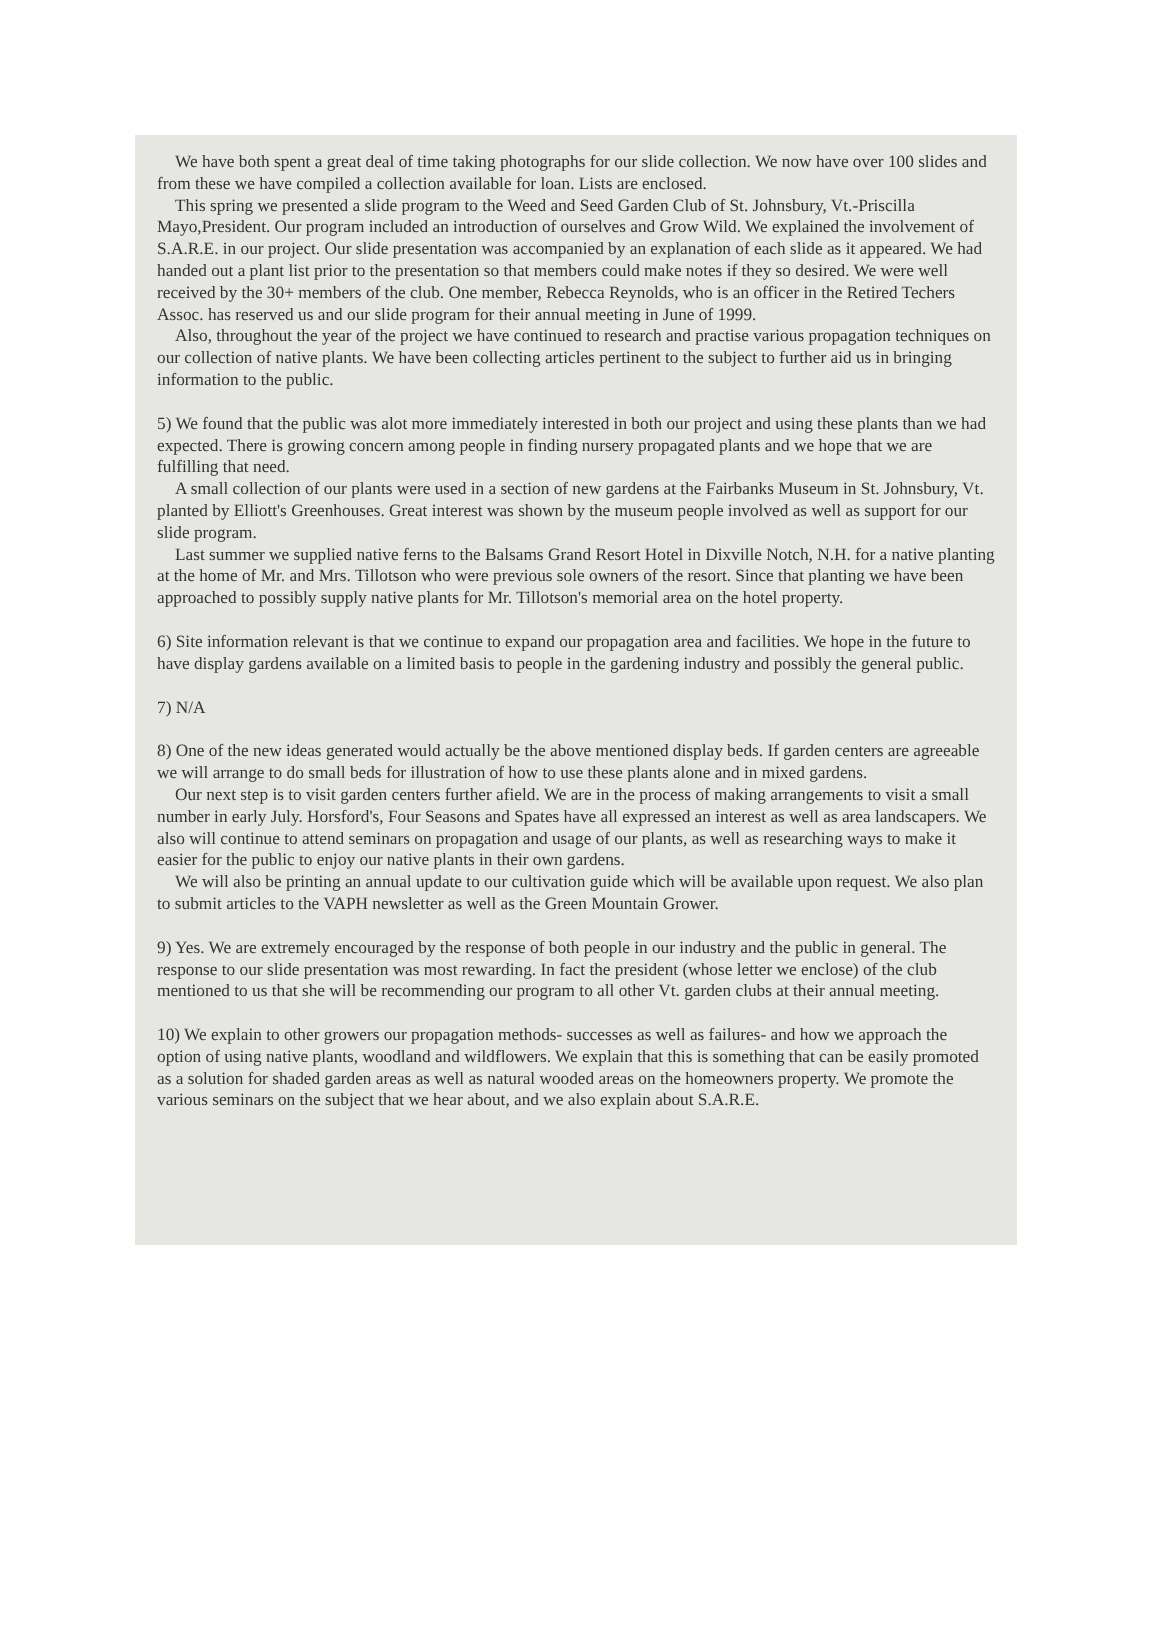We have both spent a great deal of time taking photographs for our slide collection. We now have over 100 slides and from these we have compiled a collection available for loan. Lists are enclosed.
This spring we presented a slide program to the Weed and Seed Garden Club of St. Johnsbury, Vt.-Priscilla Mayo,President. Our program included an introduction of ourselves and Grow Wild. We explained the involvement of S.A.R.E. in our project. Our slide presentation was accompanied by an explanation of each slide as it appeared. We had handed out a plant list prior to the presentation so that members could make notes if they so desired. We were well received by the 30+ members of the club. One member, Rebecca Reynolds, who is an officer in the Retired Techers Assoc. has reserved us and our slide program for their annual meeting in June of 1999.
Also, throughout the year of the project we have continued to research and practise various propagation techniques on our collection of native plants. We have been collecting articles pertinent to the subject to further aid us in bringing information to the public.
5) We found that the public was alot more immediately interested in both our project and using these plants than we had expected. There is growing concern among people in finding nursery propagated plants and we hope that we are fulfilling that need.
A small collection of our plants were used in a section of new gardens at the Fairbanks Museum in St. Johnsbury, Vt. planted by Elliott's Greenhouses. Great interest was shown by the museum people involved as well as support for our slide program.
Last summer we supplied native ferns to the Balsams Grand Resort Hotel in Dixville Notch, N.H. for a native planting at the home of Mr. and Mrs. Tillotson who were previous sole owners of the resort. Since that planting we have been approached to possibly supply native plants for Mr. Tillotson's memorial area on the hotel property.
6) Site information relevant is that we continue to expand our propagation area and facilities. We hope in the future to have display gardens available on a limited basis to people in the gardening industry and possibly the general public.
7) N/A
8) One of the new ideas generated would actually be the above mentioned display beds. If garden centers are agreeable we will arrange to do small beds for illustration of how to use these plants alone and in mixed gardens.
Our next step is to visit garden centers further afield. We are in the process of making arrangements to visit a small number in early July. Horsford's, Four Seasons and Spates have all expressed an interest as well as area landscapers. We also will continue to attend seminars on propagation and usage of our plants, as well as researching ways to make it easier for the public to enjoy our native plants in their own gardens.
We will also be printing an annual update to our cultivation guide which will be available upon request. We also plan to submit articles to the VAPH newsletter as well as the Green Mountain Grower.
9) Yes. We are extremely encouraged by the response of both people in our industry and the public in general. The response to our slide presentation was most rewarding. In fact the president (whose letter we enclose) of the club mentioned to us that she will be recommending our program to all other Vt. garden clubs at their annual meeting.
10) We explain to other growers our propagation methods- successes as well as failures- and how we approach the option of using native plants, woodland and wildflowers. We explain that this is something that can be easily promoted as a solution for shaded garden areas as well as natural wooded areas on the homeowners property. We promote the various seminars on the subject that we hear about, and we also explain about S.A.R.E.